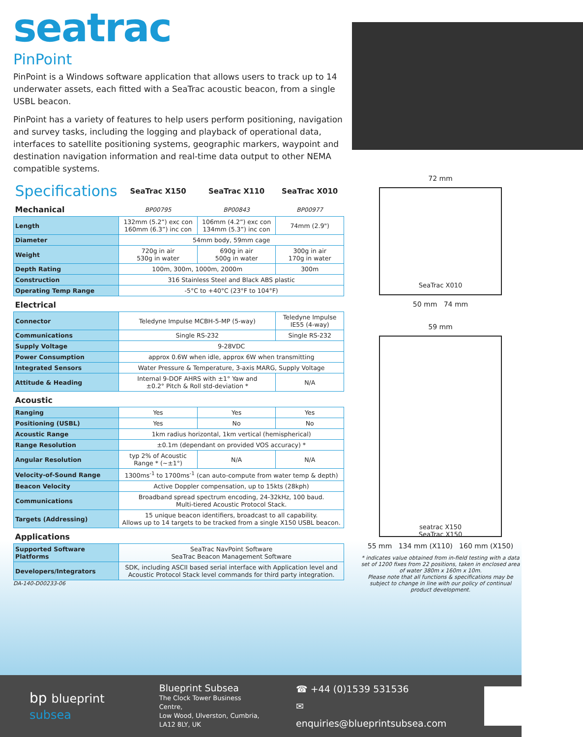seatrac
PinPoint
PinPoint is a Windows software application that allows users to track up to 14 underwater assets, each fitted with a SeaTrac acoustic beacon, from a single USBL beacon.
PinPoint has a variety of features to help users perform positioning, navigation and survey tasks, including the logging and playback of operational data, interfaces to satellite positioning systems, geographic markers, waypoint and destination navigation information and real-time data output to other NEMA compatible systems.
| Specifications | SeaTrac X150 | SeaTrac X110 | SeaTrac X010 |
| --- | --- | --- | --- |
| Mechanical | BP00795 | BP00843 | BP00977 |
| Length | 132mm (5.2”) exc con 160mm (6.3”) inc con | 106mm (4.2”) exc con 134mm (5.3”) inc con | 74mm (2.9") |
| Diameter | 54mm body, 59mm cage | | |
| Weight | 720g in air 530g in water | 690g in air 500g in water | 300g in air 170g in water |
| Depth Rating | 100m, 300m, 1000m, 2000m | | 300m |
| Construction | 316 Stainless Steel and Black ABS plastic | | |
| Operating Temp Range | -5°C to +40°C (23°F to 104°F) | | |
| Electrical | | | |
| Connector | Teledyne Impulse MCBH-5-MP (5-way) | | Teledyne Impulse IE55 (4-way) |
| Communications | Single RS-232 | | Single RS-232 |
| Supply Voltage | 9-28VDC | | |
| Power Consumption | approx 0.6W when idle, approx 6W when transmitting | | |
| Integrated Sensors | Water Pressure & Temperature, 3-axis MARG, Supply Voltage | | |
| Attitude & Heading | Internal 9-DOF AHRS with ±1° Yaw and ±0.2° Pitch & Roll std-deviation * | | N/A |
| Acoustic | | | |
| Ranging | Yes | Yes | Yes |
| Positioning (USBL) | Yes | No | No |
| Acoustic Range | 1km radius horizontal, 1km vertical (hemispherical) | | |
| Range Resolution | ±0.1m (dependant on provided VOS accuracy) * | | |
| Angular Resolution | typ 2% of Acoustic Range * (~±1°) | N/A | N/A |
| Velocity-of-Sound Range | 1300ms<sup>-1</sup> to 1700ms<sup>-1</sup> (can auto-compute from water temp & depth) | | |
| Beacon Velocity | Active Doppler compensation, up to 15kts (28kph) | | |
| Communications | Broadband spread spectrum encoding, 24-32kHz, 100 baud. Multi-tiered Acoustic Protocol Stack. | | |
| Targets (Addressing) | 15 unique beacon identifiers, broadcast to all capability. Allows up to 14 targets to be tracked from a single X150 USBL beacon. | | |
| Applications | | | |
| Supported Software Platforms | SeaTrac NavPoint Software SeaTrac Beacon Management Software | | |
| Developers/Integrators | SDK, including ASCII based serial interface with Application level and Acoustic Protocol Stack level commands for third party integration. | | |
DA-140-D00233-06
72 mm
SeaTrac X010
50 mm 74 mm
59 mm
seatrac X150
SeaTrac X150
55 mm 134 mm (X110) 160 mm (X150)
* indicates value obtained from in-field testing with a data set of 1200 fixes from 22 positions, taken in enclosed area of water 380m x 160m x 10m.
Please note that all functions & specifications may be subject to change in line with our policy of continual product development.
bp blueprint subsea
Blueprint Subsea
The Clock Tower Business Centre,
Low Wood, Ulverston, Cumbria,
LA12 8LY, UK
☎ +44 (0)1539 531536
✉ enquiries@blueprintsubsea.com